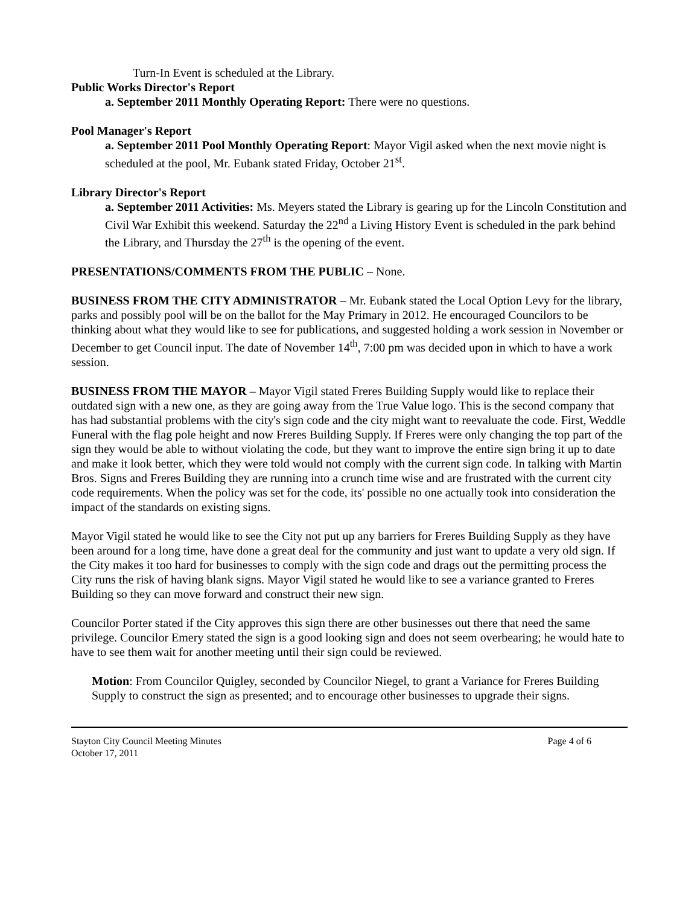Turn-In Event is scheduled at the Library.
Public Works Director's Report
a. September 2011 Monthly Operating Report: There were no questions.
Pool Manager's Report
a. September 2011 Pool Monthly Operating Report: Mayor Vigil asked when the next movie night is scheduled at the pool, Mr. Eubank stated Friday, October 21<sup>st</sup>.
Library Director's Report
a. September 2011 Activities: Ms. Meyers stated the Library is gearing up for the Lincoln Constitution and Civil War Exhibit this weekend. Saturday the 22<sup>nd</sup> a Living History Event is scheduled in the park behind the Library, and Thursday the 27<sup>th</sup> is the opening of the event.
PRESENTATIONS/COMMENTS FROM THE PUBLIC – None.
BUSINESS FROM THE CITY ADMINISTRATOR – Mr. Eubank stated the Local Option Levy for the library, parks and possibly pool will be on the ballot for the May Primary in 2012. He encouraged Councilors to be thinking about what they would like to see for publications, and suggested holding a work session in November or December to get Council input. The date of November 14<sup>th</sup>, 7:00 pm was decided upon in which to have a work session.
BUSINESS FROM THE MAYOR – Mayor Vigil stated Freres Building Supply would like to replace their outdated sign with a new one, as they are going away from the True Value logo. This is the second company that has had substantial problems with the city's sign code and the city might want to reevaluate the code. First, Weddle Funeral with the flag pole height and now Freres Building Supply. If Freres were only changing the top part of the sign they would be able to without violating the code, but they want to improve the entire sign bring it up to date and make it look better, which they were told would not comply with the current sign code. In talking with Martin Bros. Signs and Freres Building they are running into a crunch time wise and are frustrated with the current city code requirements. When the policy was set for the code, its' possible no one actually took into consideration the impact of the standards on existing signs.
Mayor Vigil stated he would like to see the City not put up any barriers for Freres Building Supply as they have been around for a long time, have done a great deal for the community and just want to update a very old sign. If the City makes it too hard for businesses to comply with the sign code and drags out the permitting process the City runs the risk of having blank signs. Mayor Vigil stated he would like to see a variance granted to Freres Building so they can move forward and construct their new sign.
Councilor Porter stated if the City approves this sign there are other businesses out there that need the same privilege. Councilor Emery stated the sign is a good looking sign and does not seem overbearing; he would hate to have to see them wait for another meeting until their sign could be reviewed.
Motion: From Councilor Quigley, seconded by Councilor Niegel, to grant a Variance for Freres Building Supply to construct the sign as presented; and to encourage other businesses to upgrade their signs.
Stayton City Council Meeting Minutes
October 17, 2011 Page 4 of 6